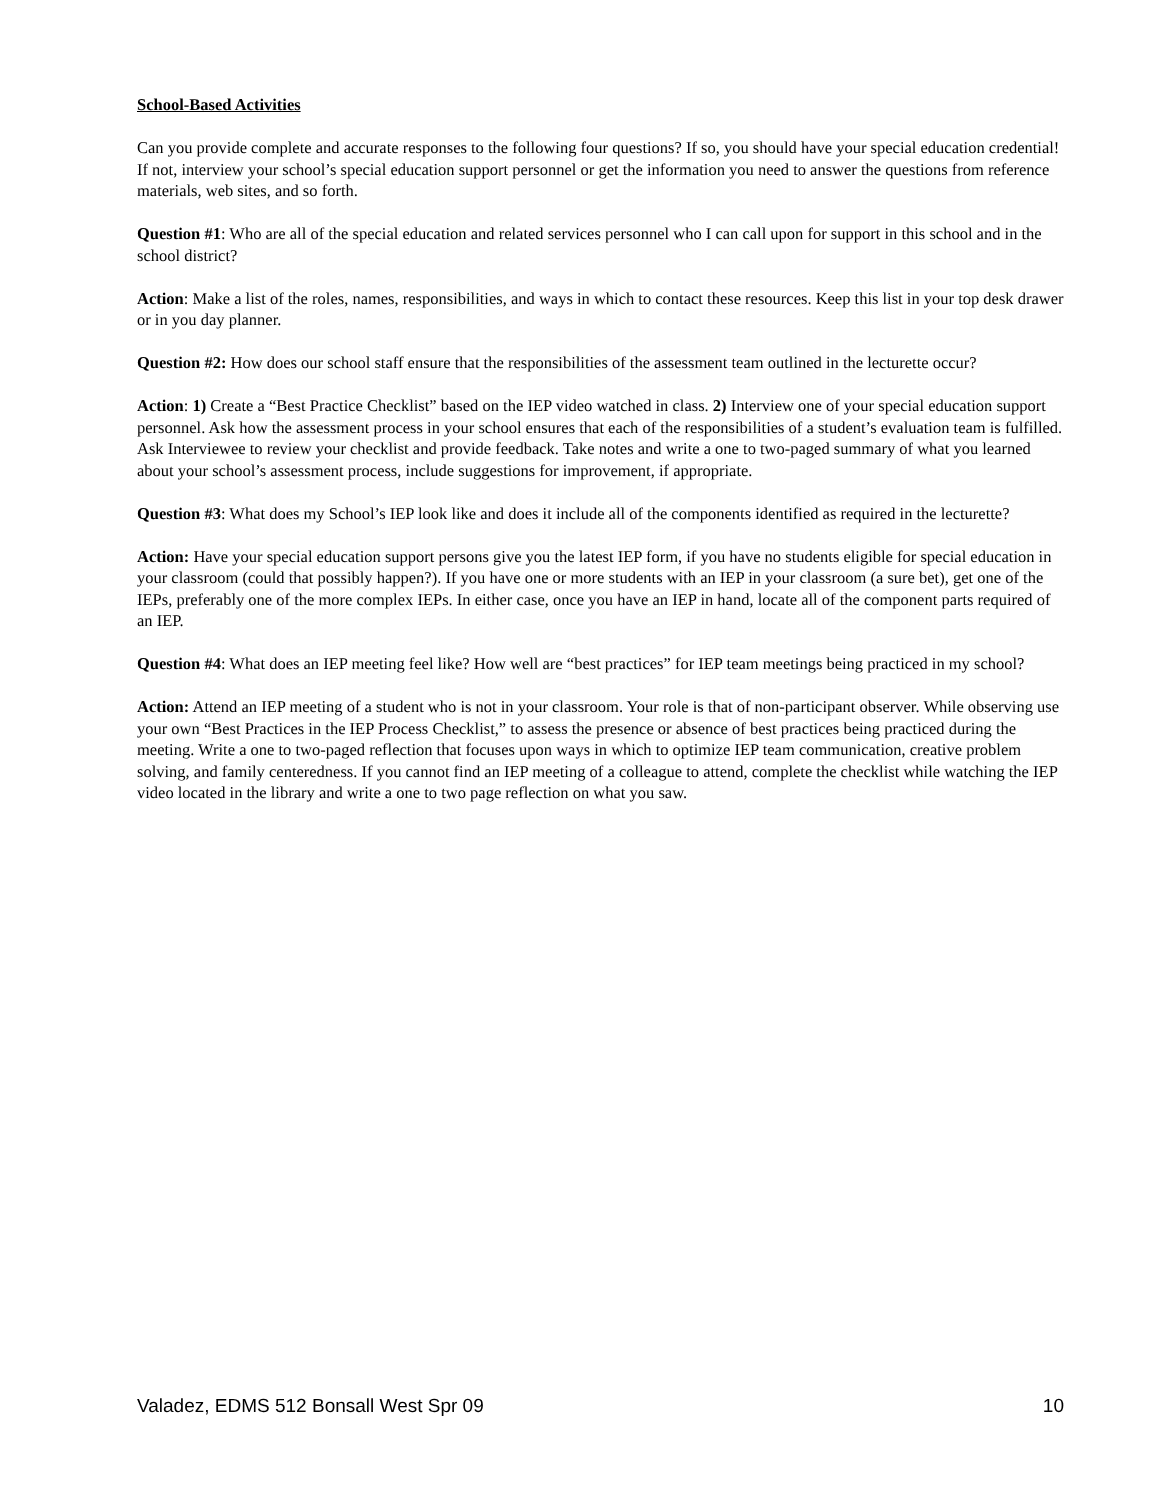School-Based Activities
Can you provide complete and accurate responses to the following four questions? If so, you should have your special education credential! If not, interview your school’s special education support personnel or get the information you need to answer the questions from reference materials, web sites, and so forth.
Question #1: Who are all of the special education and related services personnel who I can call upon for support in this school and in the school district?
Action: Make a list of the roles, names, responsibilities, and ways in which to contact these resources. Keep this list in your top desk drawer or in you day planner.
Question #2: How does our school staff ensure that the responsibilities of the assessment team outlined in the lecturette occur?
Action: 1) Create a “Best Practice Checklist” based on the IEP video watched in class. 2) Interview one of your special education support personnel. Ask how the assessment process in your school ensures that each of the responsibilities of a student’s evaluation team is fulfilled. Ask Interviewee to review your checklist and provide feedback. Take notes and write a one to two-paged summary of what you learned about your school’s assessment process, include suggestions for improvement, if appropriate.
Question #3: What does my School’s IEP look like and does it include all of the components identified as required in the lecturette?
Action: Have your special education support persons give you the latest IEP form, if you have no students eligible for special education in your classroom (could that possibly happen?). If you have one or more students with an IEP in your classroom (a sure bet), get one of the IEPs, preferably one of the more complex IEPs. In either case, once you have an IEP in hand, locate all of the component parts required of an IEP.
Question #4: What does an IEP meeting feel like? How well are “best practices” for IEP team meetings being practiced in my school?
Action: Attend an IEP meeting of a student who is not in your classroom. Your role is that of non-participant observer. While observing use your own “Best Practices in the IEP Process Checklist,” to assess the presence or absence of best practices being practiced during the meeting. Write a one to two-paged reflection that focuses upon ways in which to optimize IEP team communication, creative problem solving, and family centeredness. If you cannot find an IEP meeting of a colleague to attend, complete the checklist while watching the IEP video located in the library and write a one to two page reflection on what you saw.
Valadez, EDMS 512 Bonsall West Spr 09 10